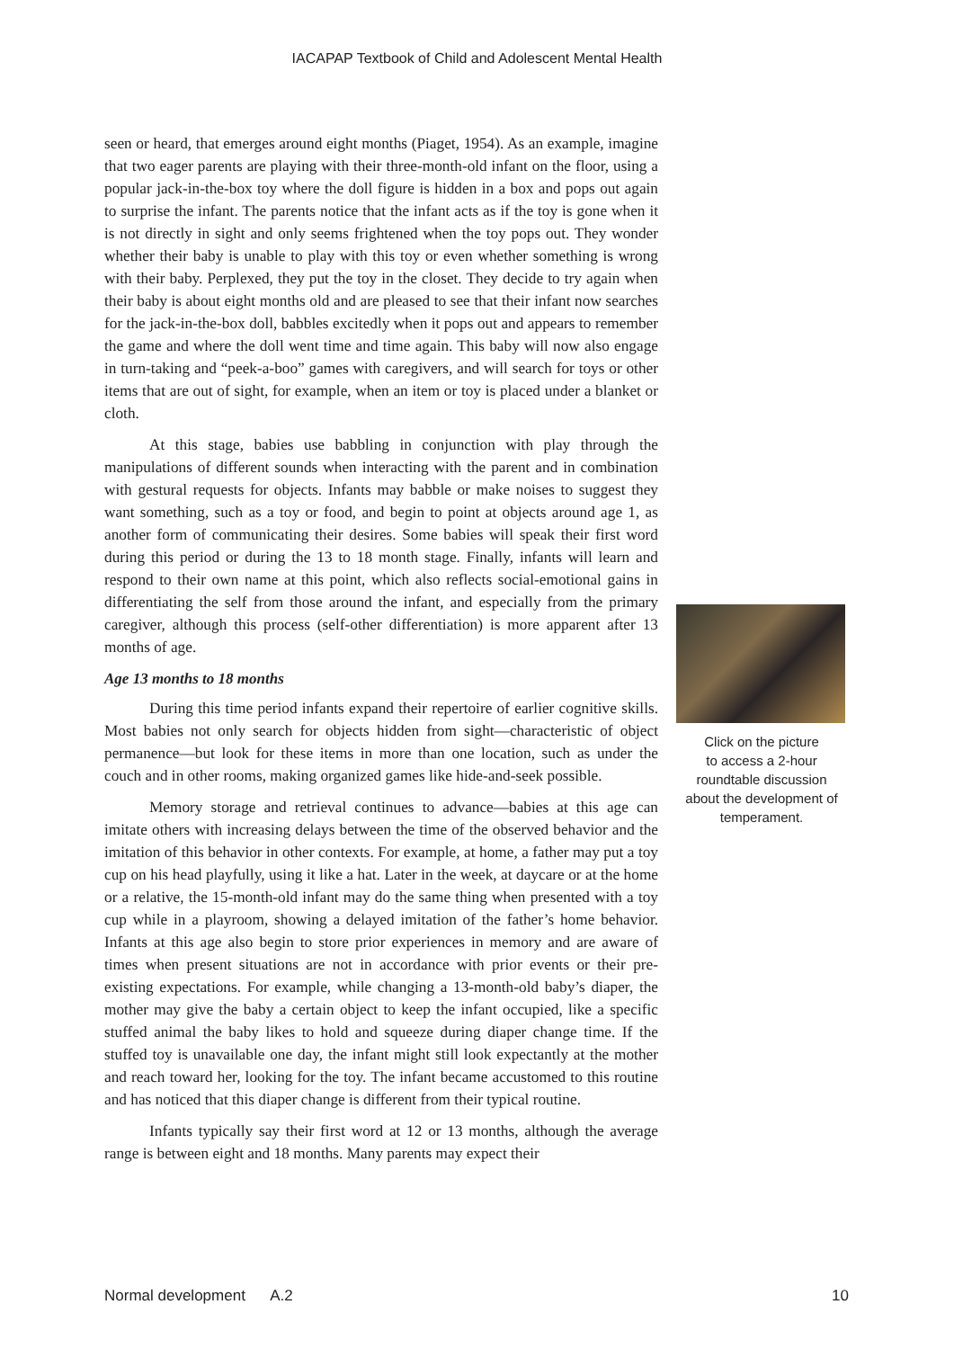IACAPAP Textbook of Child and Adolescent Mental Health
seen or heard, that emerges around eight months (Piaget, 1954). As an example, imagine that two eager parents are playing with their three-month-old infant on the floor, using a popular jack-in-the-box toy where the doll figure is hidden in a box and pops out again to surprise the infant. The parents notice that the infant acts as if the toy is gone when it is not directly in sight and only seems frightened when the toy pops out. They wonder whether their baby is unable to play with this toy or even whether something is wrong with their baby. Perplexed, they put the toy in the closet. They decide to try again when their baby is about eight months old and are pleased to see that their infant now searches for the jack-in-the-box doll, babbles excitedly when it pops out and appears to remember the game and where the doll went time and time again. This baby will now also engage in turn-taking and “peek-a-boo” games with caregivers, and will search for toys or other items that are out of sight, for example, when an item or toy is placed under a blanket or cloth.
At this stage, babies use babbling in conjunction with play through the manipulations of different sounds when interacting with the parent and in combination with gestural requests for objects. Infants may babble or make noises to suggest they want something, such as a toy or food, and begin to point at objects around age 1, as another form of communicating their desires. Some babies will speak their first word during this period or during the 13 to 18 month stage. Finally, infants will learn and respond to their own name at this point, which also reflects social-emotional gains in differentiating the self from those around the infant, and especially from the primary caregiver, although this process (self-other differentiation) is more apparent after 13 months of age.
Age 13 months to 18 months
During this time period infants expand their repertoire of earlier cognitive skills. Most babies not only search for objects hidden from sight—characteristic of object permanence—but look for these items in more than one location, such as under the couch and in other rooms, making organized games like hide-and-seek possible.
Memory storage and retrieval continues to advance—babies at this age can imitate others with increasing delays between the time of the observed behavior and the imitation of this behavior in other contexts. For example, at home, a father may put a toy cup on his head playfully, using it like a hat. Later in the week, at daycare or at the home or a relative, the 15-month-old infant may do the same thing when presented with a toy cup while in a playroom, showing a delayed imitation of the father’s home behavior. Infants at this age also begin to store prior experiences in memory and are aware of times when present situations are not in accordance with prior events or their pre-existing expectations. For example, while changing a 13-month-old baby’s diaper, the mother may give the baby a certain object to keep the infant occupied, like a specific stuffed animal the baby likes to hold and squeeze during diaper change time. If the stuffed toy is unavailable one day, the infant might still look expectantly at the mother and reach toward her, looking for the toy. The infant became accustomed to this routine and has noticed that this diaper change is different from their typical routine.
Infants typically say their first word at 12 or 13 months, although the average range is between eight and 18 months. Many parents may expect their
Click on the picture
to access a 2-hour
roundtable discussion
about the development of
temperament.
Normal development A.2 10